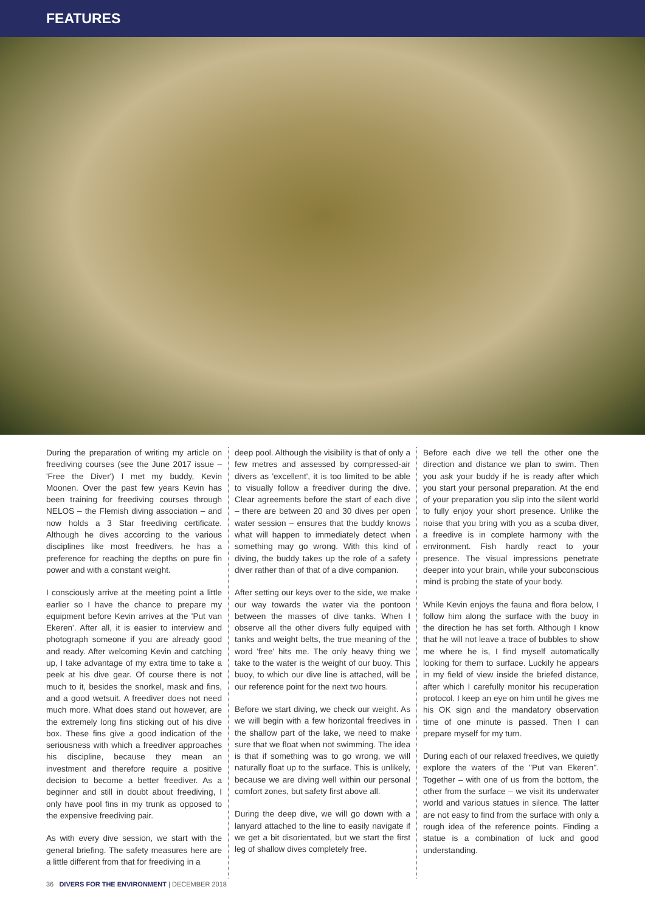FEATURES
During the preparation of writing my article on freediving courses (see the June 2017 issue – 'Free the Diver') I met my buddy, Kevin Moonen. Over the past few years Kevin has been training for freediving courses through NELOS – the Flemish diving association – and now holds a 3 Star freediving certificate. Although he dives according to the various disciplines like most freedivers, he has a preference for reaching the depths on pure fin power and with a constant weight.
I consciously arrive at the meeting point a little earlier so I have the chance to prepare my equipment before Kevin arrives at the 'Put van Ekeren'. After all, it is easier to interview and photograph someone if you are already good and ready. After welcoming Kevin and catching up, I take advantage of my extra time to take a peek at his dive gear. Of course there is not much to it, besides the snorkel, mask and fins, and a good wetsuit. A freediver does not need much more. What does stand out however, are the extremely long fins sticking out of his dive box. These fins give a good indication of the seriousness with which a freediver approaches his discipline, because they mean an investment and therefore require a positive decision to become a better freediver. As a beginner and still in doubt about freediving, I only have pool fins in my trunk as opposed to the expensive freediving pair.
As with every dive session, we start with the general briefing. The safety measures here are a little different from that for freediving in a
deep pool. Although the visibility is that of only a few metres and assessed by compressed-air divers as 'excellent', it is too limited to be able to visually follow a freediver during the dive. Clear agreements before the start of each dive – there are between 20 and 30 dives per open water session – ensures that the buddy knows what will happen to immediately detect when something may go wrong. With this kind of diving, the buddy takes up the role of a safety diver rather than of that of a dive companion.
After setting our keys over to the side, we make our way towards the water via the pontoon between the masses of dive tanks. When I observe all the other divers fully equiped with tanks and weight belts, the true meaning of the word 'free' hits me. The only heavy thing we take to the water is the weight of our buoy. This buoy, to which our dive line is attached, will be our reference point for the next two hours.
Before we start diving, we check our weight. As we will begin with a few horizontal freedives in the shallow part of the lake, we need to make sure that we float when not swimming. The idea is that if something was to go wrong, we will naturally float up to the surface. This is unlikely, because we are diving well within our personal comfort zones, but safety first above all.
During the deep dive, we will go down with a lanyard attached to the line to easily navigate if we get a bit disorientated, but we start the first leg of shallow dives completely free.
Before each dive we tell the other one the direction and distance we plan to swim. Then you ask your buddy if he is ready after which you start your personal preparation. At the end of your preparation you slip into the silent world to fully enjoy your short presence. Unlike the noise that you bring with you as a scuba diver, a freedive is in complete harmony with the environment. Fish hardly react to your presence. The visual impressions penetrate deeper into your brain, while your subconscious mind is probing the state of your body.
While Kevin enjoys the fauna and flora below, I follow him along the surface with the buoy in the direction he has set forth. Although I know that he will not leave a trace of bubbles to show me where he is, I find myself automatically looking for them to surface. Luckily he appears in my field of view inside the briefed distance, after which I carefully monitor his recuperation protocol. I keep an eye on him until he gives me his OK sign and the mandatory observation time of one minute is passed. Then I can prepare myself for my turn.
During each of our relaxed freedives, we quietly explore the waters of the "Put van Ekeren". Together – with one of us from the bottom, the other from the surface – we visit its underwater world and various statues in silence. The latter are not easy to find from the surface with only a rough idea of the reference points. Finding a statue is a combination of luck and good understanding.
36 DIVERS FOR THE ENVIRONMENT | DECEMBER 2018